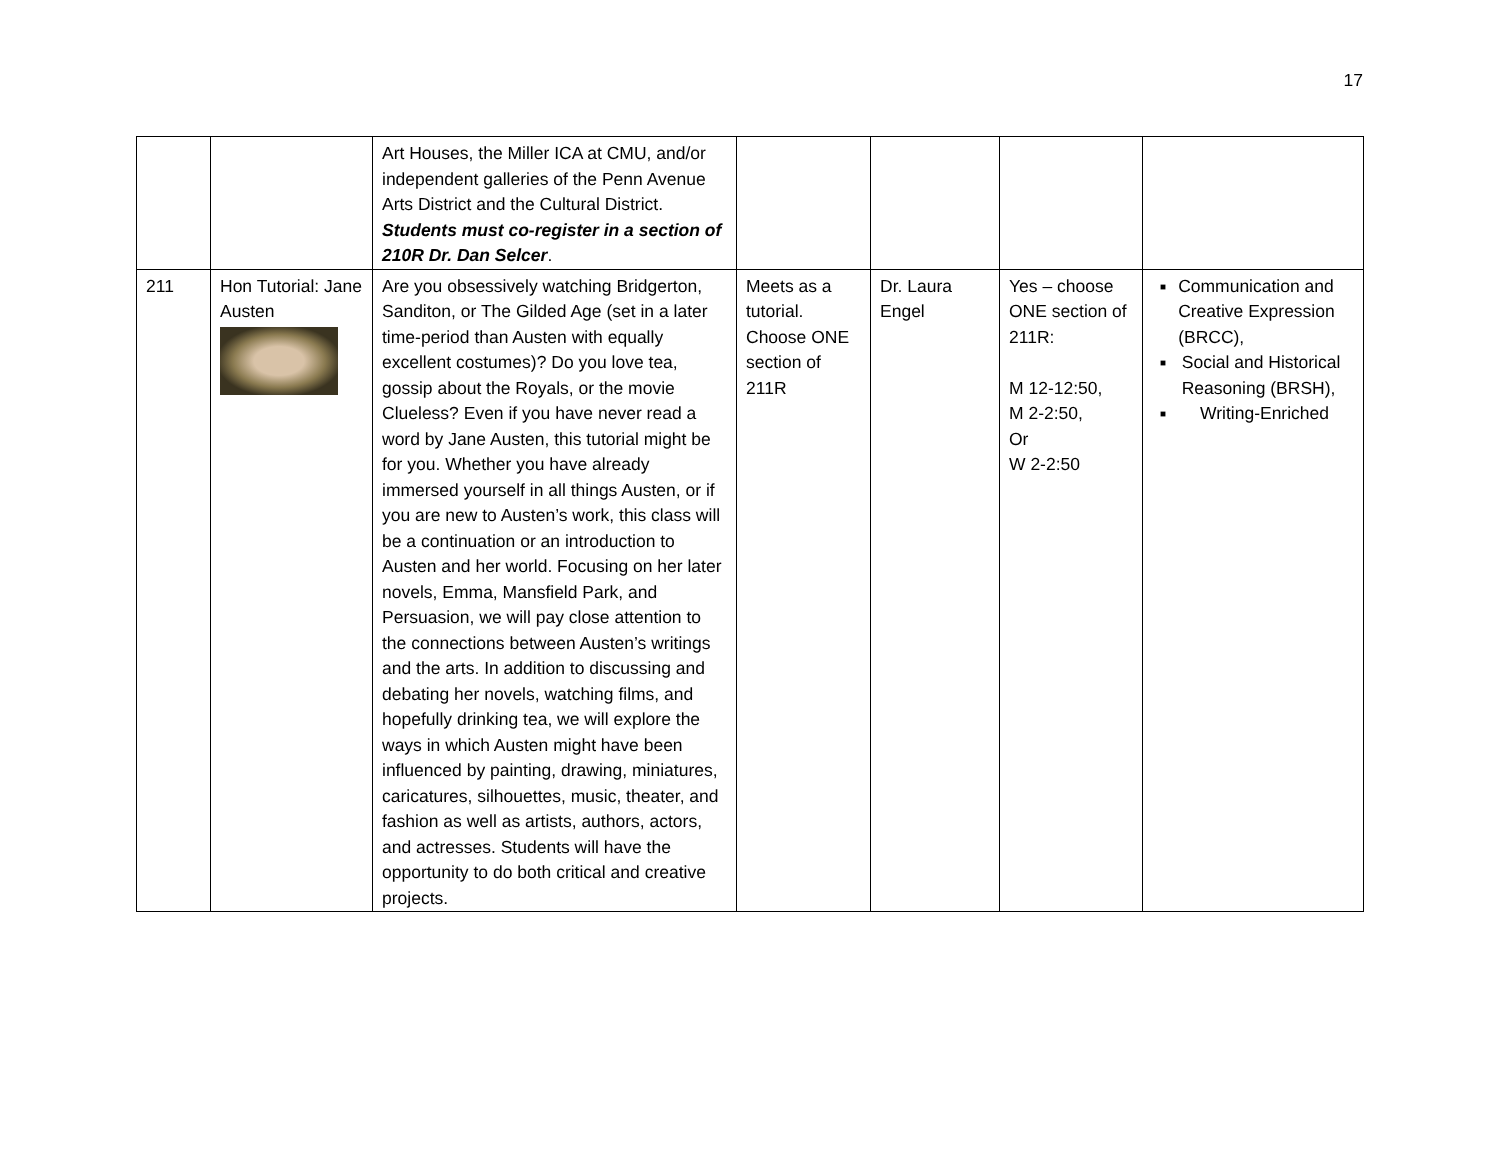17
| | | Art Houses, the Miller ICA at CMU, and/or independent galleries of the Penn Avenue Arts District and the Cultural District. Students must co-register in a section of 210R Dr. Dan Selcer . | | | | |
| 211 | Hon Tutorial: Jane Austen | Are you obsessively watching Bridgerton, Sanditon, or The Gilded Age (set in a later time-period than Austen with equally excellent costumes)? Do you love tea, gossip about the Royals, or the movie Clueless? Even if you have never read a word by Jane Austen, this tutorial might be for you. Whether you have already immersed yourself in all things Austen, or if you are new to Austen’s work, this class will be a continuation or an introduction to Austen and her world. Focusing on her later novels, Emma, Mansfield Park, and Persuasion, we will pay close attention to the connections between Austen’s writings and the arts. In addition to discussing and debating her novels, watching films, and hopefully drinking tea, we will explore the ways in which Austen might have been influenced by painting, drawing, miniatures, caricatures, silhouettes, music, theater, and fashion as well as artists, authors, actors, and actresses. Students will have the opportunity to do both critical and creative projects. | Meets as a tutorial. Choose ONE section of 211R | Dr. Laura Engel | Yes – choose ONE section of 211R: M 12-12:50, M 2-2:50, Or W 2-2:50 | ■ Communication and Creative Expression (BRCC), ■ Social and Historical Reasoning (BRSH), ■ Writing-Enriched |